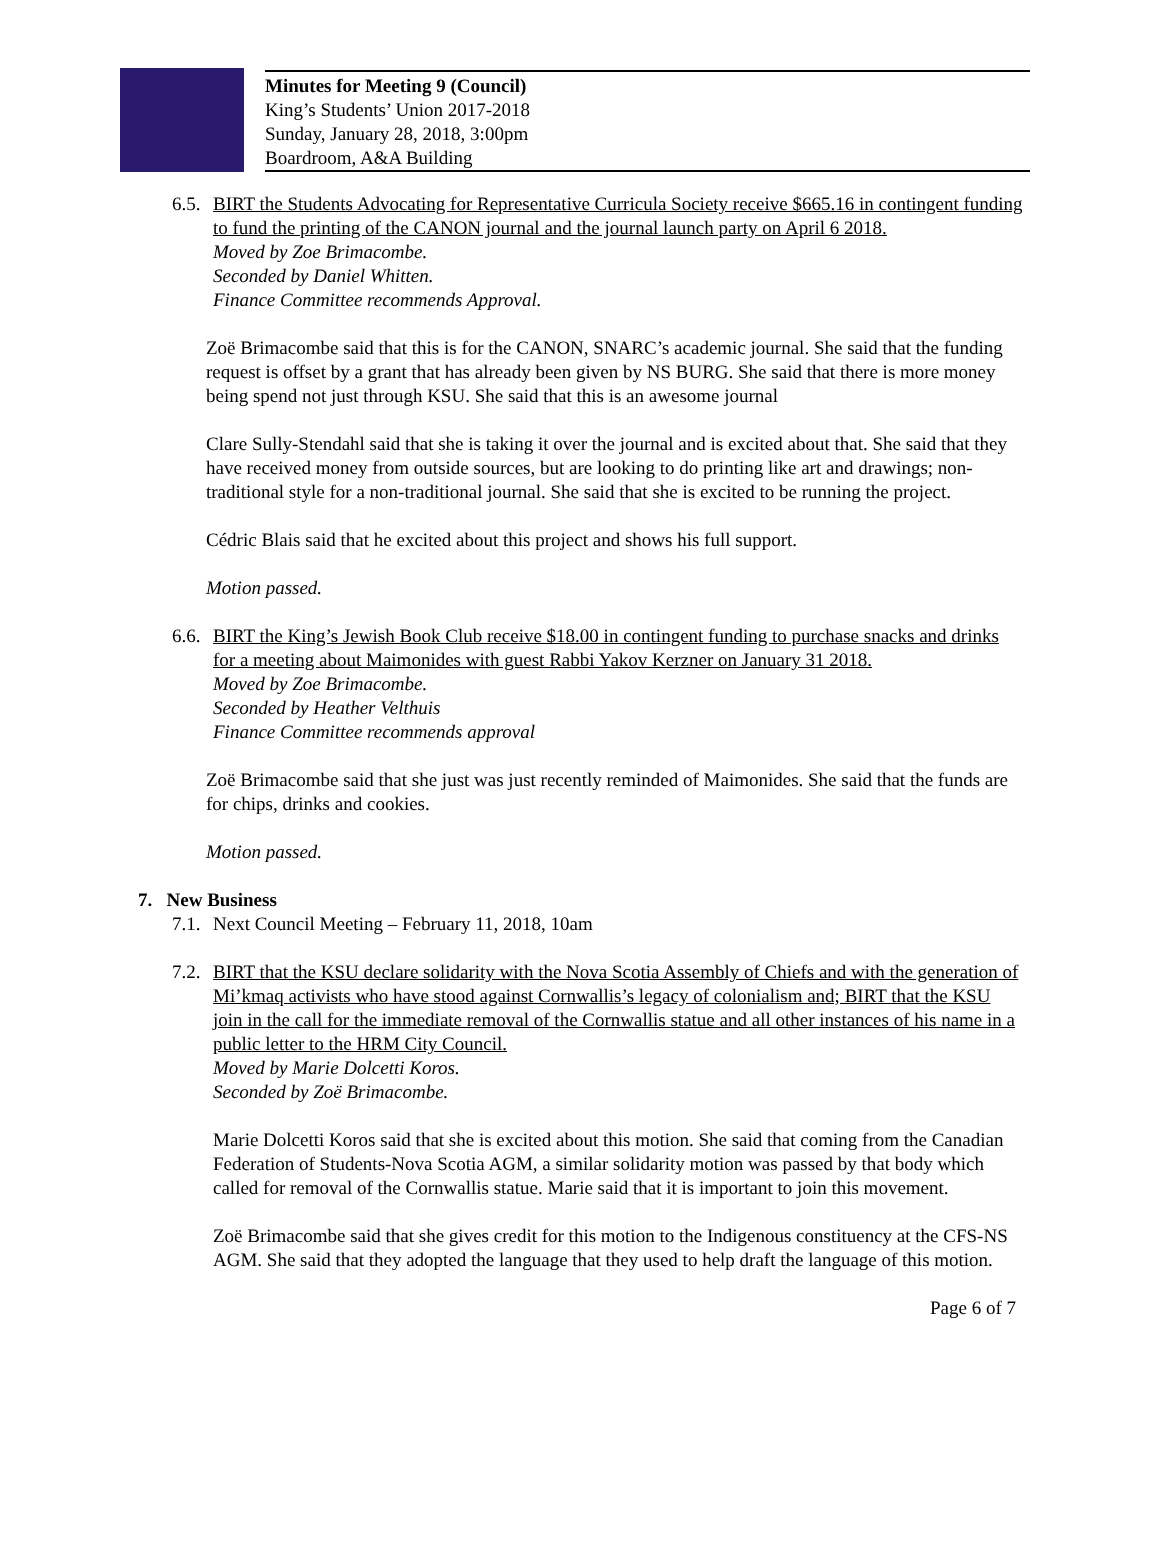Minutes for Meeting 9 (Council)
King’s Students’ Union 2017-2018
Sunday, January 28, 2018, 3:00pm
Boardroom, A&A Building
6.5. BIRT the Students Advocating for Representative Curricula Society receive $665.16 in contingent funding to fund the printing of the CANON journal and the journal launch party on April 6 2018.
Moved by Zoe Brimacombe.
Seconded by Daniel Whitten.
Finance Committee recommends Approval.
Zoë Brimacombe said that this is for the CANON, SNARC’s academic journal. She said that the funding request is offset by a grant that has already been given by NS BURG. She said that there is more money being spend not just through KSU. She said that this is an awesome journal
Clare Sully-Stendahl said that she is taking it over the journal and is excited about that. She said that they have received money from outside sources, but are looking to do printing like art and drawings; non-traditional style for a non-traditional journal. She said that she is excited to be running the project.
Cédric Blais said that he excited about this project and shows his full support.
Motion passed.
6.6. BIRT the King’s Jewish Book Club receive $18.00 in contingent funding to purchase snacks and drinks for a meeting about Maimonides with guest Rabbi Yakov Kerzner on January 31 2018.
Moved by Zoe Brimacombe.
Seconded by Heather Velthuis
Finance Committee recommends approval
Zoë Brimacombe said that she just was just recently reminded of Maimonides. She said that the funds are for chips, drinks and cookies.
Motion passed.
7. New Business
7.1. Next Council Meeting – February 11, 2018, 10am
7.2. BIRT that the KSU declare solidarity with the Nova Scotia Assembly of Chiefs and with the generation of Mi’kmaq activists who have stood against Cornwallis’s legacy of colonialism and; BIRT that the KSU join in the call for the immediate removal of the Cornwallis statue and all other instances of his name in a public letter to the HRM City Council.
Moved by Marie Dolcetti Koros.
Seconded by Zoë Brimacombe.
Marie Dolcetti Koros said that she is excited about this motion. She said that coming from the Canadian Federation of Students-Nova Scotia AGM, a similar solidarity motion was passed by that body which called for removal of the Cornwallis statue. Marie said that it is important to join this movement.
Zoë Brimacombe said that she gives credit for this motion to the Indigenous constituency at the CFS-NS AGM. She said that they adopted the language that they used to help draft the language of this motion.
Page 6 of 7